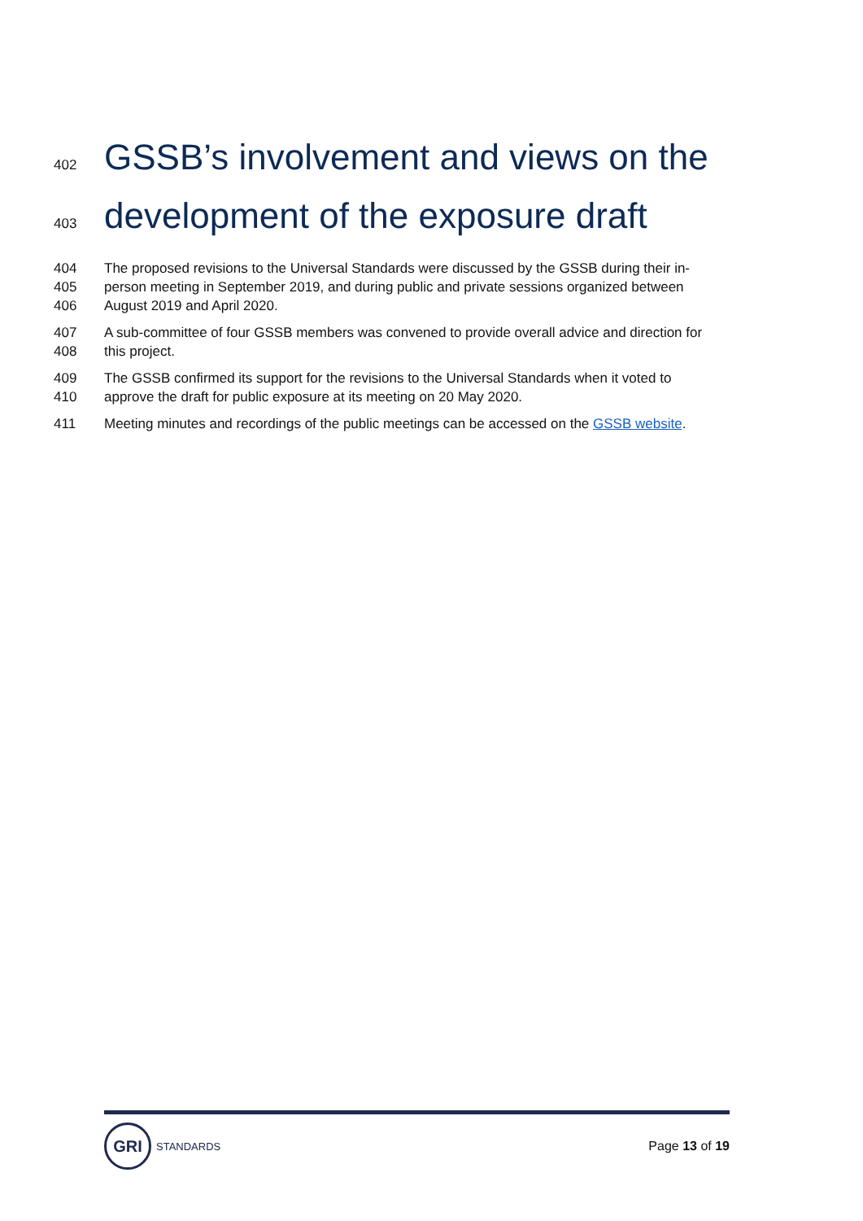402 GSSB’s involvement and views on the
403 development of the exposure draft
404 The proposed revisions to the Universal Standards were discussed by the GSSB during their in-
405 person meeting in September 2019, and during public and private sessions organized between
406 August 2019 and April 2020.
407 A sub-committee of four GSSB members was convened to provide overall advice and direction for
408 this project.
409 The GSSB confirmed its support for the revisions to the Universal Standards when it voted to
410 approve the draft for public exposure at its meeting on 20 May 2020.
411 Meeting minutes and recordings of the public meetings can be accessed on the GSSB website.
GRI
STANDARDS
Page 13 of 19